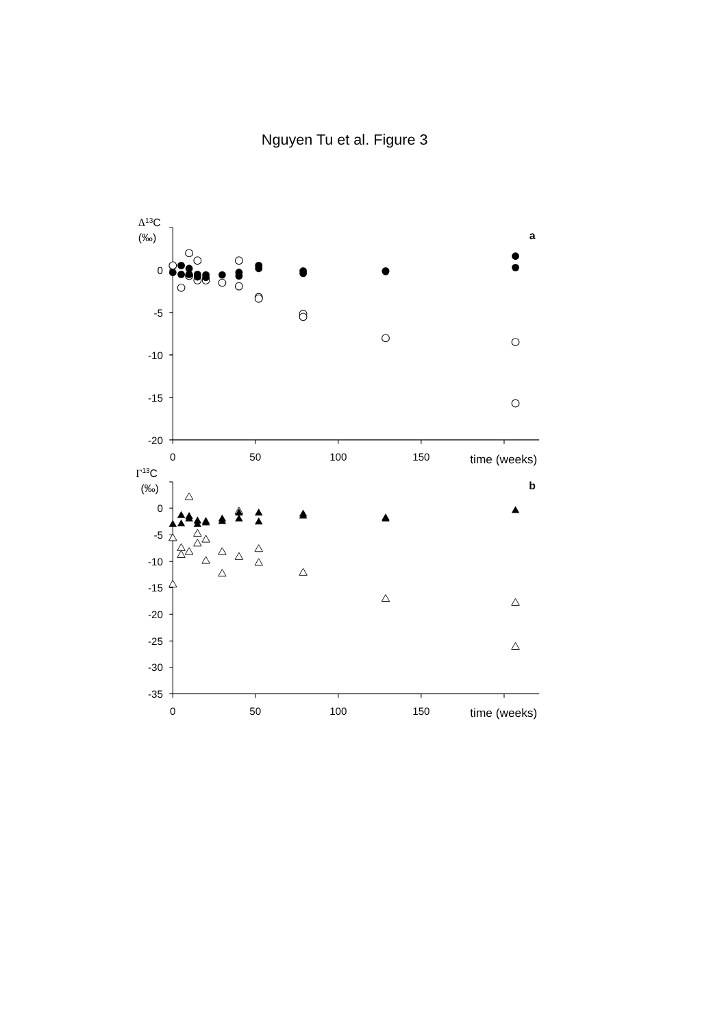Nguyen Tu et al. Figure 3
Δ13C
(‰)
a
0
-5
-10
-15
-20
0
50
100
150
time (weeks)
Γ13C
(‰)
b
0
-5
-10
-15
-20
-25
-30
-35
0
50
100
150
time (weeks)